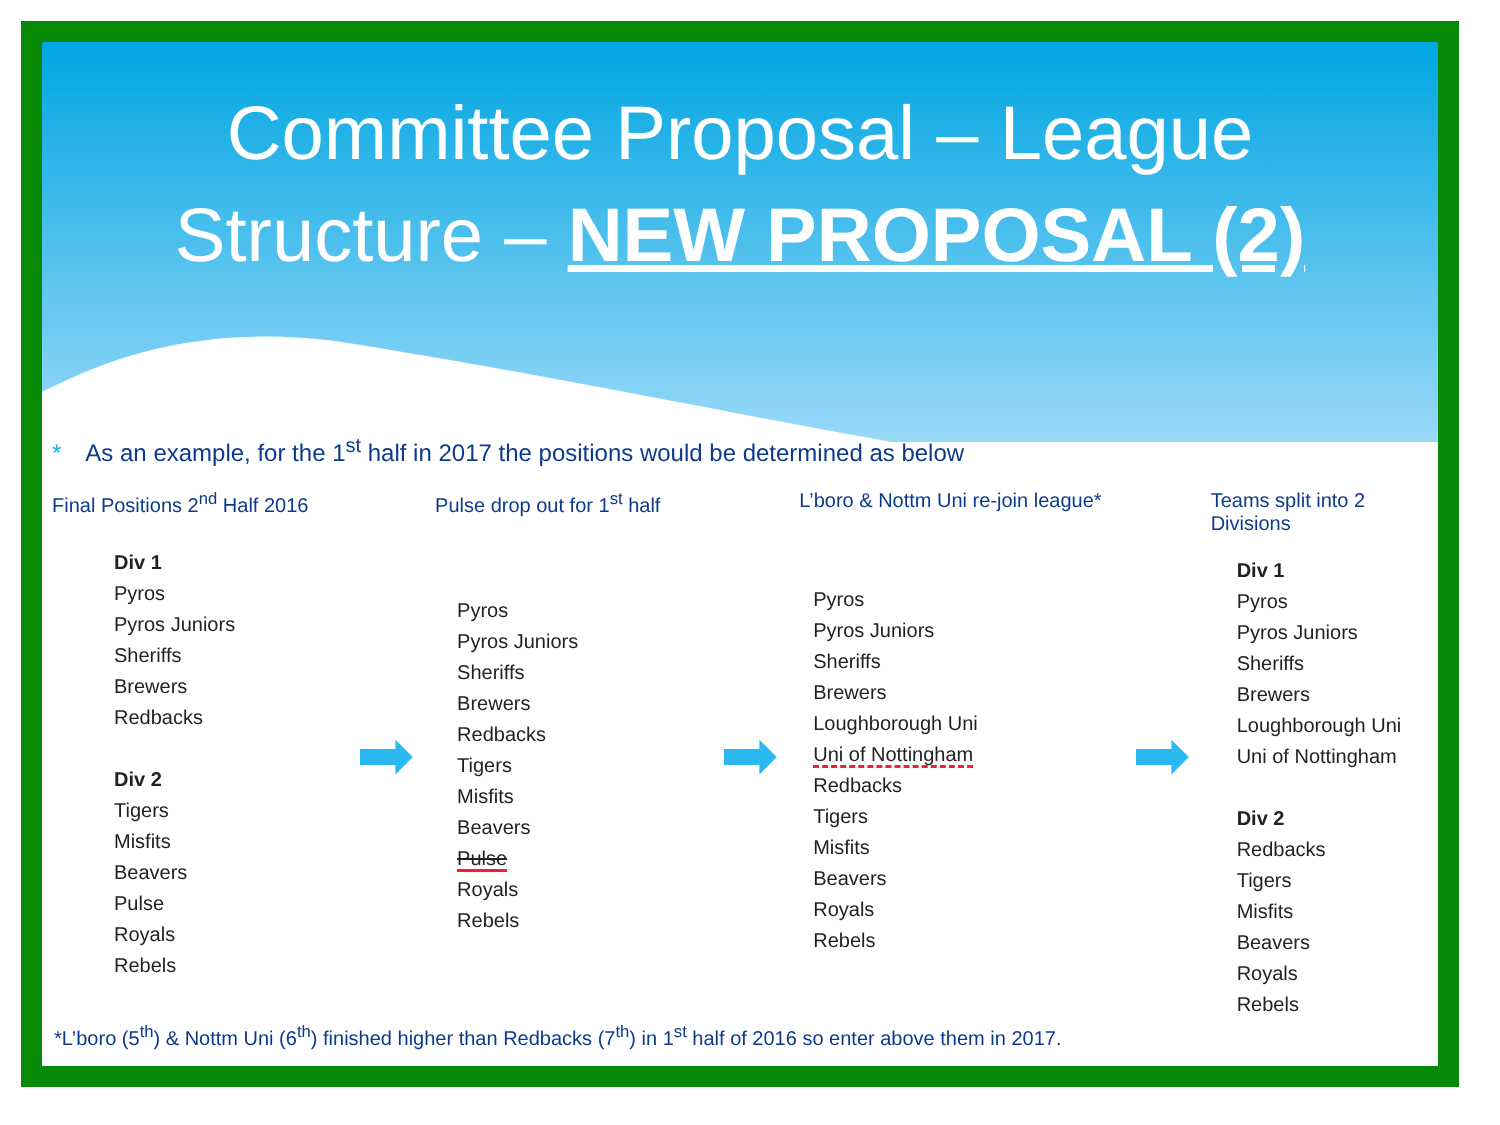Committee Proposal – League
Structure – NEW PROPOSAL (2)
* As an example, for the 1<sup>st</sup> half in 2017 the positions would be determined as below
Final Positions 2<sup>nd</sup> Half 2016
Div 1
Pyros
Pyros Juniors
Sheriffs
Brewers
Redbacks
Div 2
Tigers
Misfits
Beavers
Pulse
Royals
Rebels
➡
Pulse drop out for 1<sup>st</sup> half
Pyros
Pyros Juniors
Sheriffs
Brewers
Redbacks
Tigers
Misfits
Beavers
Pulse
Royals
Rebels
➡
L’boro & Nottm Uni re-join league*
Pyros
Pyros Juniors
Sheriffs
Brewers
Loughborough Uni
Uni of Nottingham
Redbacks
Tigers
Misfits
Beavers
Royals
Rebels
➡
Teams split into 2 Divisions
Div 1
Pyros
Pyros Juniors
Sheriffs
Brewers
Loughborough Uni
Uni of Nottingham
Div 2
Redbacks
Tigers
Misfits
Beavers
Royals
Rebels
*L’boro (5<sup>th</sup>) & Nottm Uni (6<sup>th</sup>) finished higher than Redbacks (7<sup>th</sup>) in 1<sup>st</sup> half of 2016 so enter above them in 2017.